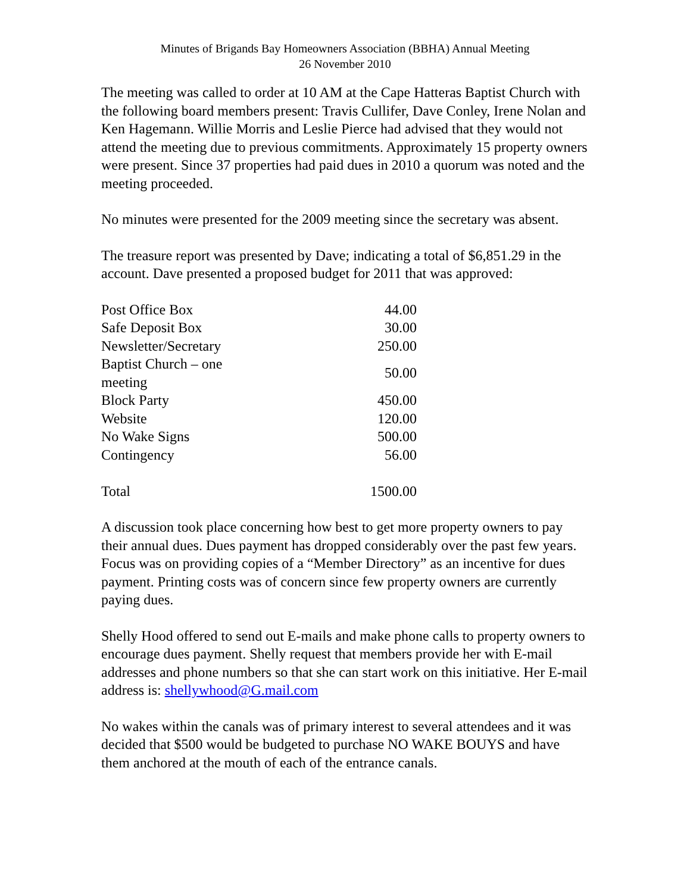Minutes of Brigands Bay Homeowners Association (BBHA) Annual Meeting
26 November 2010
The meeting was called to order at 10 AM at the Cape Hatteras Baptist Church with the following board members present: Travis Cullifer, Dave Conley, Irene Nolan and Ken Hagemann. Willie Morris and Leslie Pierce had advised that they would not attend the meeting due to previous commitments. Approximately 15 property owners were present. Since 37 properties had paid dues in 2010 a quorum was noted and the meeting proceeded.
No minutes were presented for the 2009 meeting since the secretary was absent.
The treasure report was presented by Dave; indicating a total of $6,851.29 in the account. Dave presented a proposed budget for 2011 that was approved:
| Post Office Box | 44.00 |
| Safe Deposit Box | 30.00 |
| Newsletter/Secretary | 250.00 |
| Baptist Church – one meeting | 50.00 |
| Block Party | 450.00 |
| Website | 120.00 |
| No Wake Signs | 500.00 |
| Contingency | 56.00 |
| Total | 1500.00 |
A discussion took place concerning how best to get more property owners to pay their annual dues. Dues payment has dropped considerably over the past few years. Focus was on providing copies of a “Member Directory” as an incentive for dues payment. Printing costs was of concern since few property owners are currently paying dues.
Shelly Hood offered to send out E-mails and make phone calls to property owners to encourage dues payment. Shelly request that members provide her with E-mail addresses and phone numbers so that she can start work on this initiative. Her E-mail address is: shellywhood@G.mail.com
No wakes within the canals was of primary interest to several attendees and it was decided that $500 would be budgeted to purchase NO WAKE BOUYS and have them anchored at the mouth of each of the entrance canals.